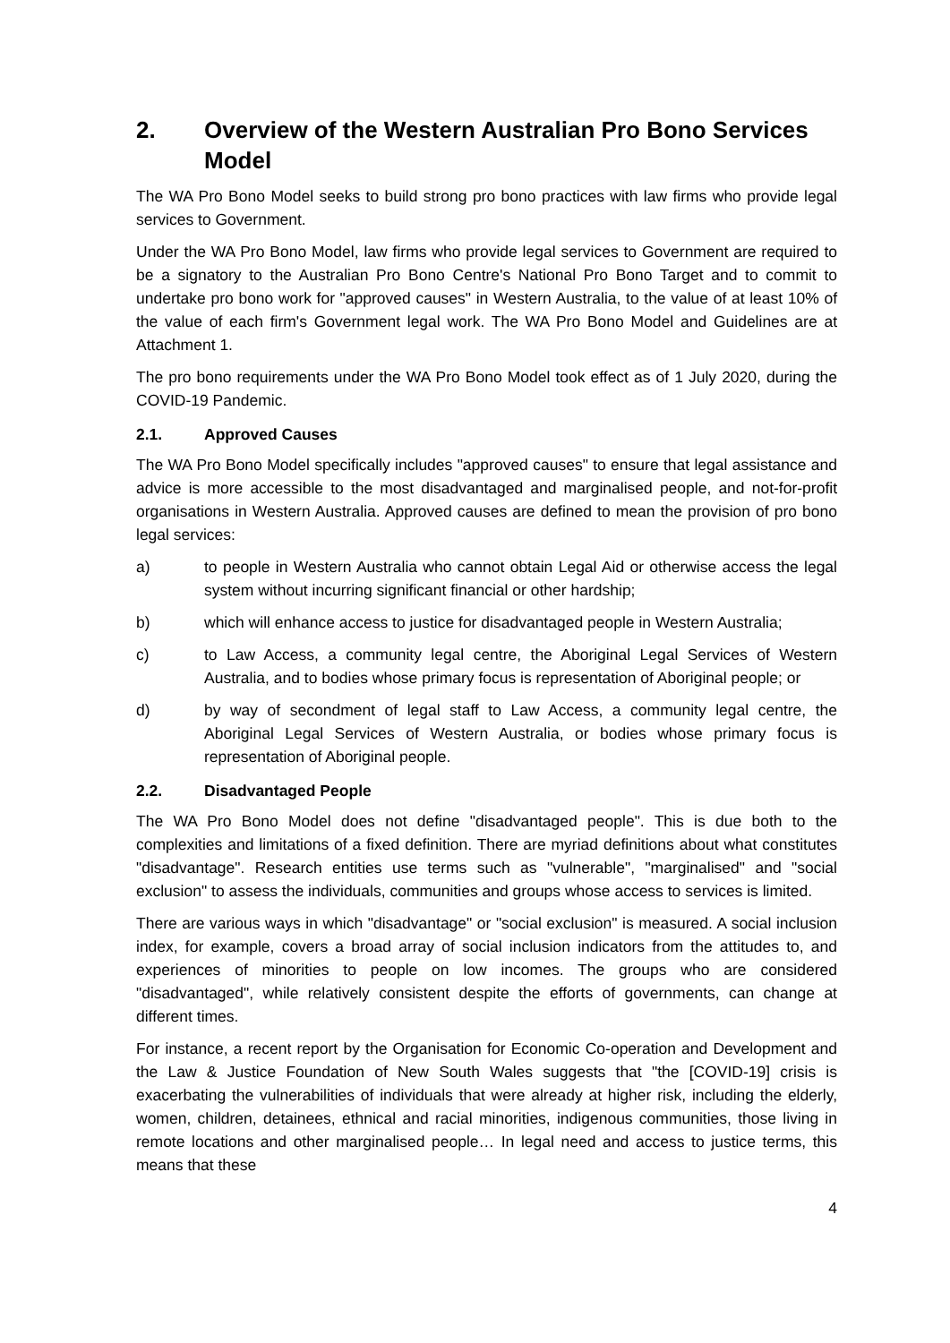2. Overview of the Western Australian Pro Bono Services Model
The WA Pro Bono Model seeks to build strong pro bono practices with law firms who provide legal services to Government.
Under the WA Pro Bono Model, law firms who provide legal services to Government are required to be a signatory to the Australian Pro Bono Centre's National Pro Bono Target and to commit to undertake pro bono work for "approved causes" in Western Australia, to the value of at least 10% of the value of each firm's Government legal work. The WA Pro Bono Model and Guidelines are at Attachment 1.
The pro bono requirements under the WA Pro Bono Model took effect as of 1 July 2020, during the COVID-19 Pandemic.
2.1. Approved Causes
The WA Pro Bono Model specifically includes "approved causes" to ensure that legal assistance and advice is more accessible to the most disadvantaged and marginalised people, and not-for-profit organisations in Western Australia. Approved causes are defined to mean the provision of pro bono legal services:
a) to people in Western Australia who cannot obtain Legal Aid or otherwise access the legal system without incurring significant financial or other hardship;
b) which will enhance access to justice for disadvantaged people in Western Australia;
c) to Law Access, a community legal centre, the Aboriginal Legal Services of Western Australia, and to bodies whose primary focus is representation of Aboriginal people; or
d) by way of secondment of legal staff to Law Access, a community legal centre, the Aboriginal Legal Services of Western Australia, or bodies whose primary focus is representation of Aboriginal people.
2.2. Disadvantaged People
The WA Pro Bono Model does not define "disadvantaged people". This is due both to the complexities and limitations of a fixed definition. There are myriad definitions about what constitutes "disadvantage". Research entities use terms such as "vulnerable", "marginalised" and "social exclusion" to assess the individuals, communities and groups whose access to services is limited.
There are various ways in which "disadvantage" or "social exclusion" is measured. A social inclusion index, for example, covers a broad array of social inclusion indicators from the attitudes to, and experiences of minorities to people on low incomes. The groups who are considered "disadvantaged", while relatively consistent despite the efforts of governments, can change at different times.
For instance, a recent report by the Organisation for Economic Co-operation and Development and the Law & Justice Foundation of New South Wales suggests that "the [COVID-19] crisis is exacerbating the vulnerabilities of individuals that were already at higher risk, including the elderly, women, children, detainees, ethnical and racial minorities, indigenous communities, those living in remote locations and other marginalised people… In legal need and access to justice terms, this means that these
4